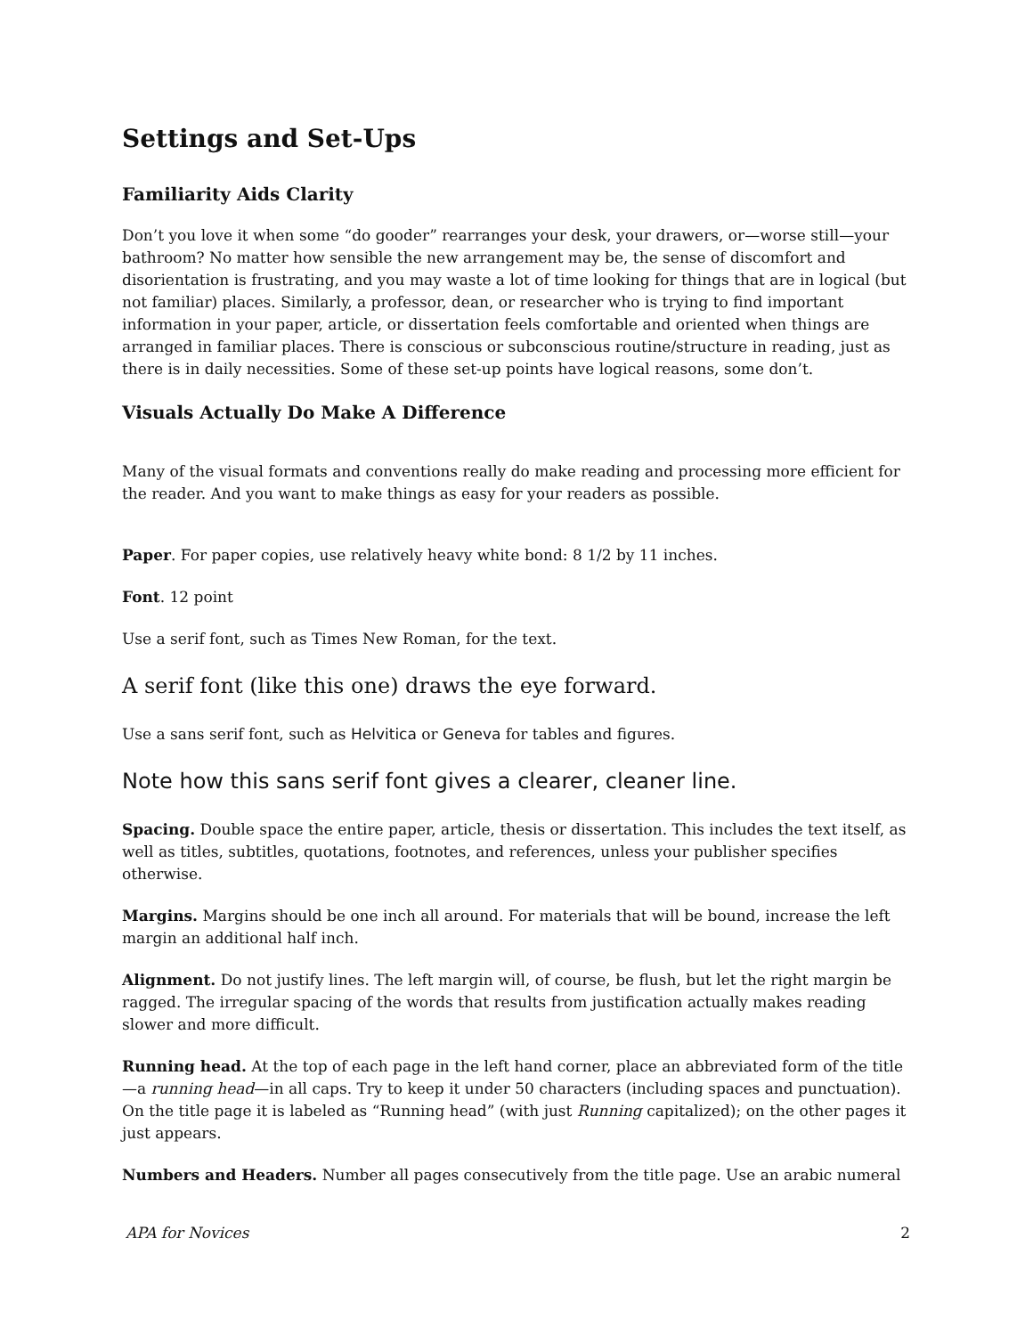Settings and Set-Ups
Familiarity Aids Clarity
Don’t you love it when some “do gooder” rearranges your desk, your drawers, or—worse still—your bathroom? No matter how sensible the new arrangement may be, the sense of discomfort and disorientation is frustrating, and you may waste a lot of time looking for things that are in logical (but not familiar) places. Similarly, a professor, dean, or researcher who is trying to find important information in your paper, article, or dissertation feels comfortable and oriented when things are arranged in familiar places. There is conscious or subconscious routine/structure in reading, just as there is in daily necessities. Some of these set-up points have logical reasons, some don’t.
Visuals Actually Do Make A Difference
Many of the visual formats and conventions really do make reading and processing more efficient for the reader. And you want to make things as easy for your readers as possible.
Paper. For paper copies, use relatively heavy white bond: 8 1/2 by 11 inches.
Font. 12 point
Use a serif font, such as Times New Roman, for the text.
A serif font (like this one) draws the eye forward.
Use a sans serif font, such as Helvitica or Geneva for tables and figures.
Note how this sans serif font gives a clearer, cleaner line.
Spacing. Double space the entire paper, article, thesis or dissertation. This includes the text itself, as well as titles, subtitles, quotations, footnotes, and references, unless your publisher specifies otherwise.
Margins. Margins should be one inch all around. For materials that will be bound, increase the left margin an additional half inch.
Alignment. Do not justify lines. The left margin will, of course, be flush, but let the right margin be ragged. The irregular spacing of the words that results from justification actually makes reading slower and more difficult.
Running head. At the top of each page in the left hand corner, place an abbreviated form of the title—a running head—in all caps. Try to keep it under 50 characters (including spaces and punctuation). On the title page it is labeled as “Running head” (with just Running capitalized); on the other pages it just appears.
Numbers and Headers. Number all pages consecutively from the title page. Use an arabic numeral
APA for Novices 2